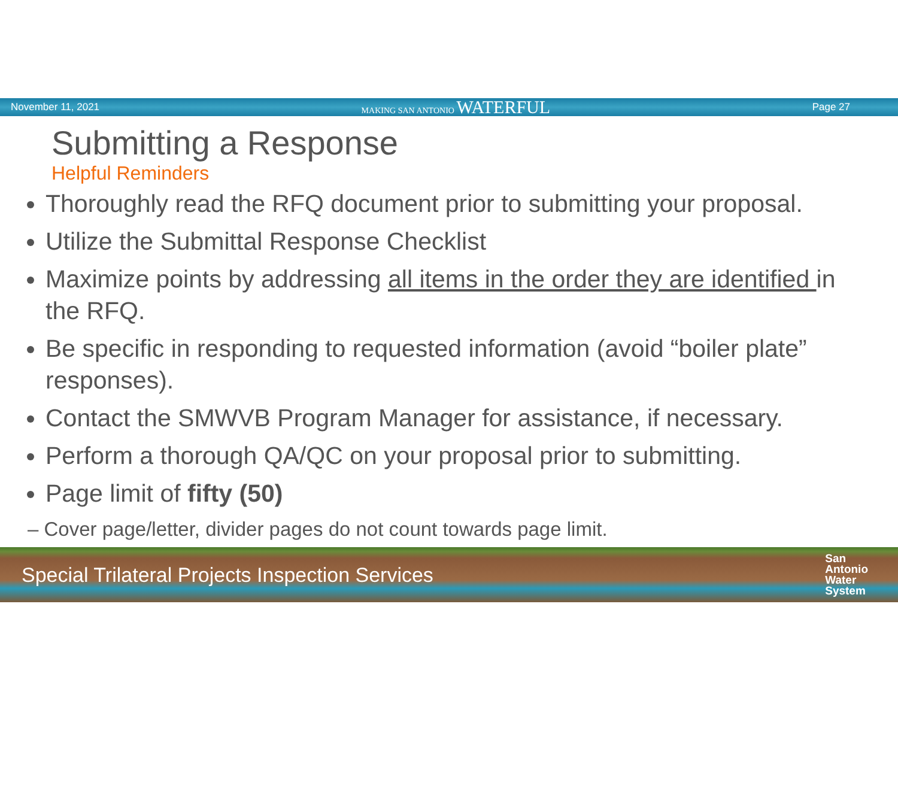November 11, 2021 MAKING SAN ANTONIO WATERFUL Page 27
Submitting a Response
Helpful Reminders
Thoroughly read the RFQ document prior to submitting your proposal.
Utilize the Submittal Response Checklist
Maximize points by addressing all items in the order they are identified in the RFQ.
Be specific in responding to requested information (avoid “boiler plate” responses).
Contact the SMWVB Program Manager for assistance, if necessary.
Perform a thorough QA/QC on your proposal prior to submitting.
Page limit of fifty (50)
– Cover page/letter, divider pages do not count towards page limit.
Special Trilateral Projects Inspection Services San
Antonio
Water
System